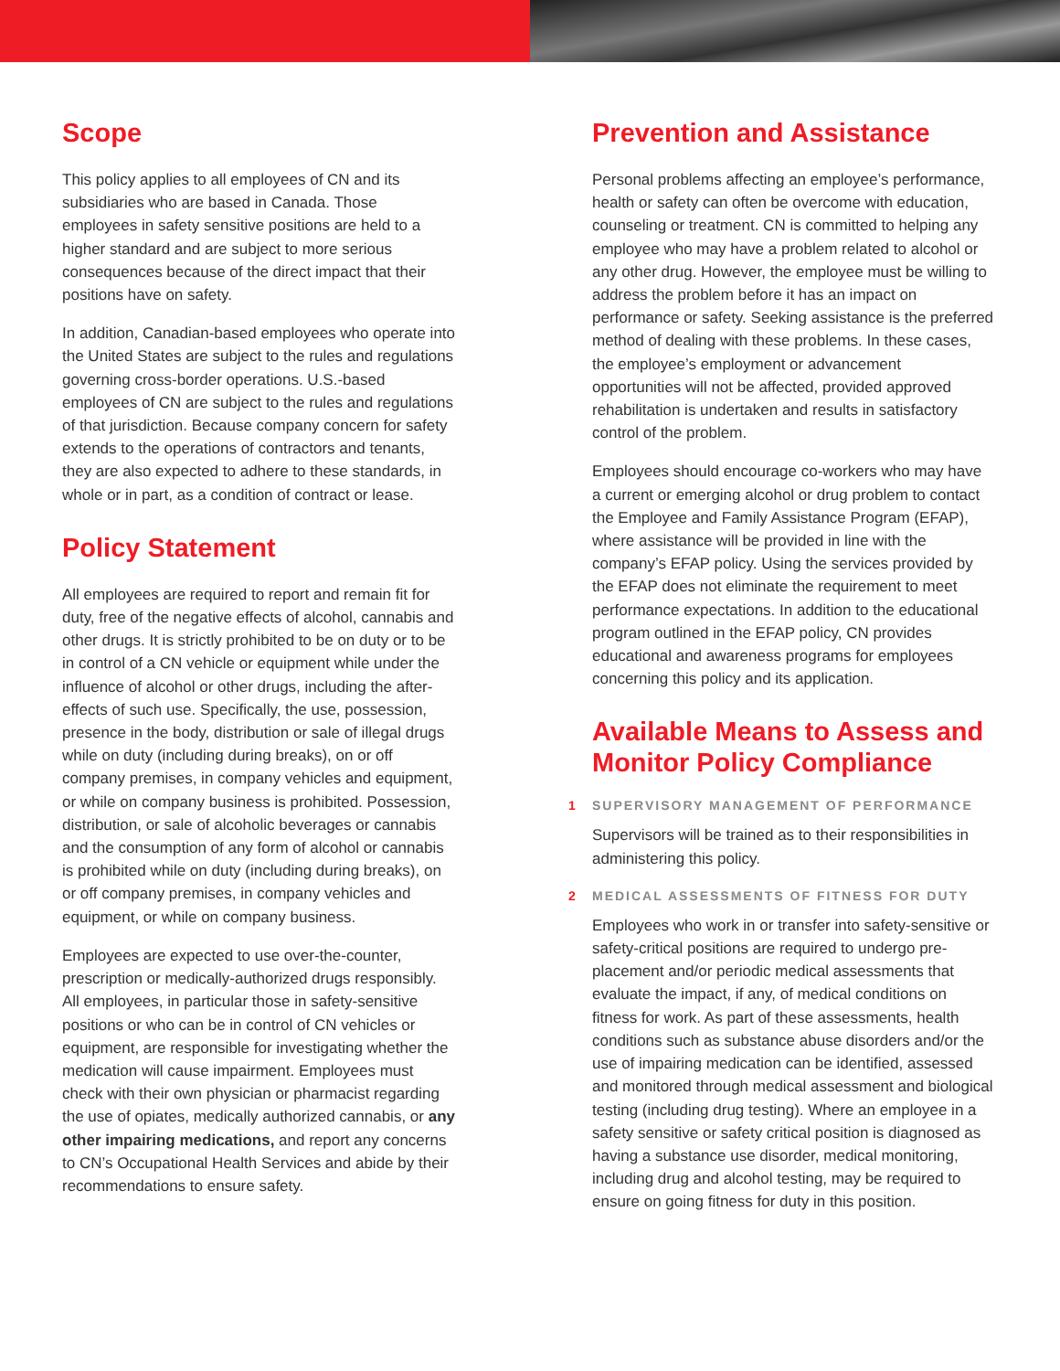Scope
This policy applies to all employees of CN and its subsidiaries who are based in Canada. Those employees in safety sensitive positions are held to a higher standard and are subject to more serious consequences because of the direct impact that their positions have on safety.
In addition, Canadian-based employees who operate into the United States are subject to the rules and regulations governing cross-border operations. U.S.-based employees of CN are subject to the rules and regulations of that jurisdiction. Because company concern for safety extends to the operations of contractors and tenants, they are also expected to adhere to these standards, in whole or in part, as a condition of contract or lease.
Policy Statement
All employees are required to report and remain fit for duty, free of the negative effects of alcohol, cannabis and other drugs. It is strictly prohibited to be on duty or to be in control of a CN vehicle or equipment while under the influence of alcohol or other drugs, including the after-effects of such use. Specifically, the use, possession, presence in the body, distribution or sale of illegal drugs while on duty (including during breaks), on or off company premises, in company vehicles and equipment, or while on company business is prohibited. Possession, distribution, or sale of alcoholic beverages or cannabis and the consumption of any form of alcohol or cannabis is prohibited while on duty (including during breaks), on or off company premises, in company vehicles and equipment, or while on company business.
Employees are expected to use over-the-counter, prescription or medically-authorized drugs responsibly. All employees, in particular those in safety-sensitive positions or who can be in control of CN vehicles or equipment, are responsible for investigating whether the medication will cause impairment. Employees must check with their own physician or pharmacist regarding the use of opiates, medically authorized cannabis, or any other impairing medications, and report any concerns to CN’s Occupational Health Services and abide by their recommendations to ensure safety.
Prevention and Assistance
Personal problems affecting an employee’s performance, health or safety can often be overcome with education, counseling or treatment. CN is committed to helping any employee who may have a problem related to alcohol or any other drug. However, the employee must be willing to address the problem before it has an impact on performance or safety. Seeking assistance is the preferred method of dealing with these problems. In these cases, the employee’s employment or advancement opportunities will not be affected, provided approved rehabilitation is undertaken and results in satisfactory control of the problem.
Employees should encourage co-workers who may have a current or emerging alcohol or drug problem to contact the Employee and Family Assistance Program (EFAP), where assistance will be provided in line with the company’s EFAP policy. Using the services provided by the EFAP does not eliminate the requirement to meet performance expectations. In addition to the educational program outlined in the EFAP policy, CN provides educational and awareness programs for employees concerning this policy and its application.
Available Means to Assess and Monitor Policy Compliance
1 SUPERVISORY MANAGEMENT OF PERFORMANCE
Supervisors will be trained as to their responsibilities in administering this policy.
2 MEDICAL ASSESSMENTS OF FITNESS FOR DUTY
Employees who work in or transfer into safety-sensitive or safety-critical positions are required to undergo pre-placement and/or periodic medical assessments that evaluate the impact, if any, of medical conditions on fitness for work. As part of these assessments, health conditions such as substance abuse disorders and/or the use of impairing medication can be identified, assessed and monitored through medical assessment and biological testing (including drug testing). Where an employee in a safety sensitive or safety critical position is diagnosed as having a substance use disorder, medical monitoring, including drug and alcohol testing, may be required to ensure on going fitness for duty in this position.